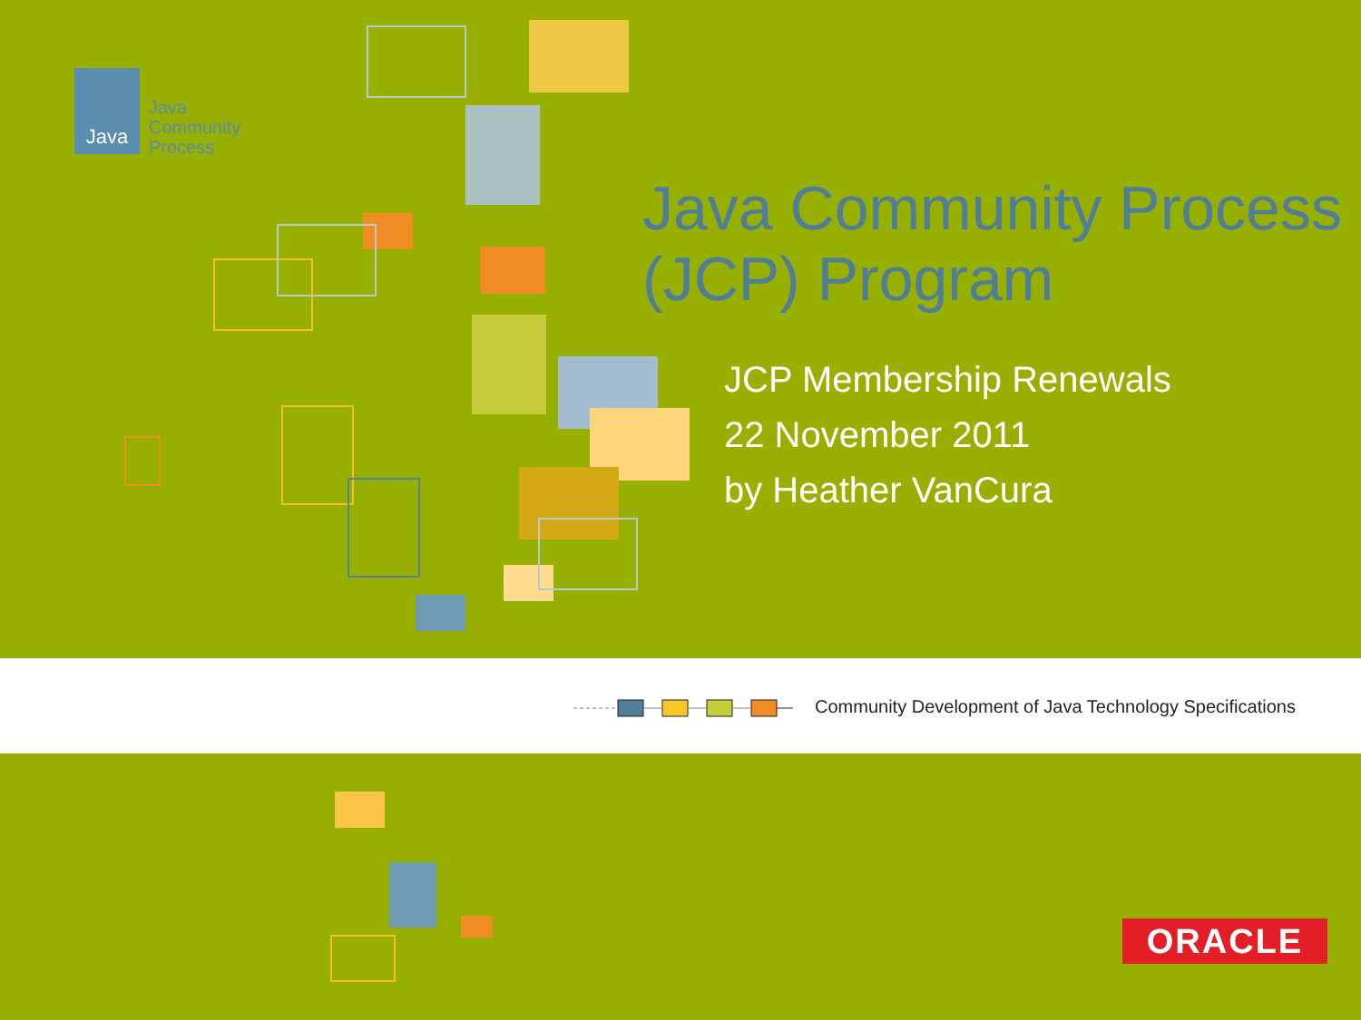Java
Java
Community
Process
Java Community Process
(JCP) Program
JCP Membership Renewals
22 November 2011
by Heather VanCura
Community Development of Java Technology Specifications
ORACLE